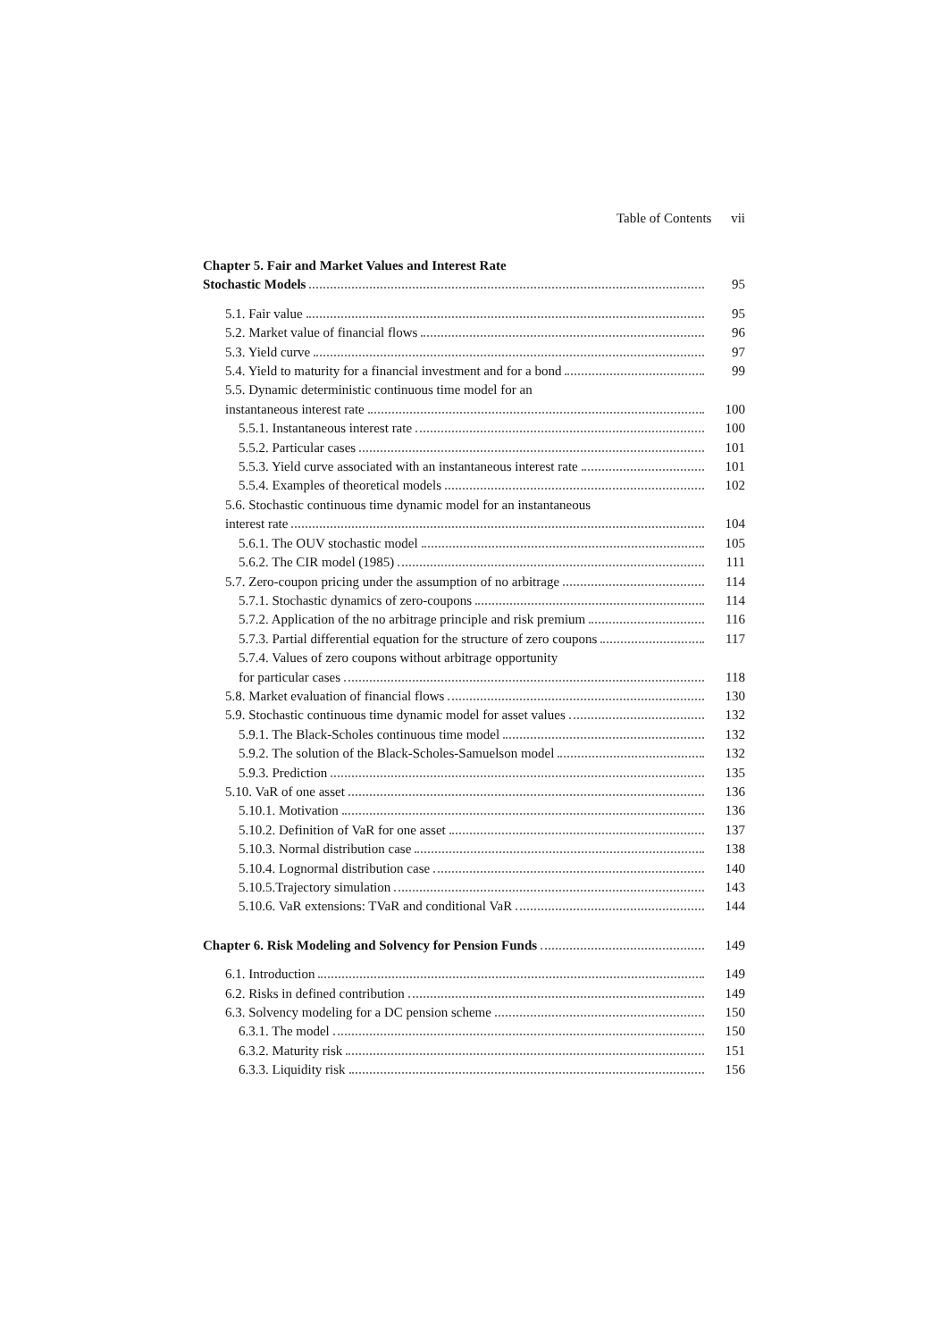Table of Contents vii
Chapter 5. Fair and Market Values and Interest Rate
Stochastic Models 95
5.1. Fair value 95
5.2. Market value of financial flows 96
5.3. Yield curve 97
5.4. Yield to maturity for a financial investment and for a bond 99
5.5. Dynamic deterministic continuous time model for an
instantaneous interest rate 100
5.5.1. Instantaneous interest rate 100
5.5.2. Particular cases 101
5.5.3. Yield curve associated with an instantaneous interest rate 101
5.5.4. Examples of theoretical models 102
5.6. Stochastic continuous time dynamic model for an instantaneous
interest rate 104
5.6.1. The OUV stochastic model 105
5.6.2. The CIR model (1985) 111
5.7. Zero-coupon pricing under the assumption of no arbitrage 114
5.7.1. Stochastic dynamics of zero-coupons 114
5.7.2. Application of the no arbitrage principle and risk premium 116
5.7.3. Partial differential equation for the structure of zero coupons 117
5.7.4. Values of zero coupons without arbitrage opportunity
for particular cases 118
5.8. Market evaluation of financial flows 130
5.9. Stochastic continuous time dynamic model for asset values 132
5.9.1. The Black-Scholes continuous time model 132
5.9.2. The solution of the Black-Scholes-Samuelson model 132
5.9.3. Prediction 135
5.10. VaR of one asset 136
5.10.1. Motivation 136
5.10.2. Definition of VaR for one asset 137
5.10.3. Normal distribution case 138
5.10.4. Lognormal distribution case 140
5.10.5.Trajectory simulation 143
5.10.6. VaR extensions: TVaR and conditional VaR 144
Chapter 6. Risk Modeling and Solvency for Pension Funds 149
6.1. Introduction 149
6.2. Risks in defined contribution 149
6.3. Solvency modeling for a DC pension scheme 150
6.3.1. The model 150
6.3.2. Maturity risk 151
6.3.3. Liquidity risk 156